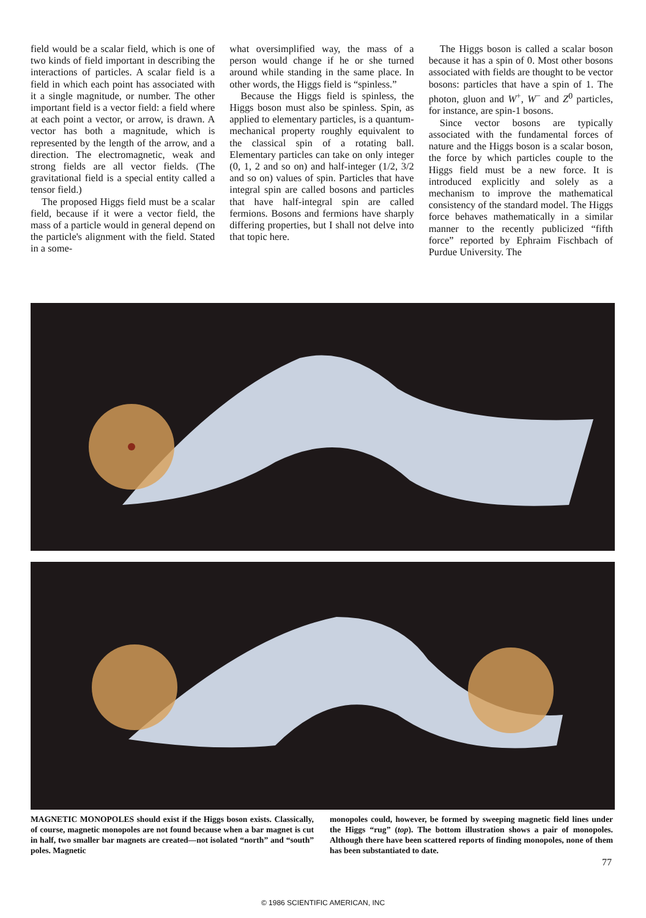field would be a scalar field, which is one of two kinds of field important in describing the interactions of particles. A scalar field is a field in which each point has associated with it a single magnitude, or number. The other important field is a vector field: a field where at each point a vector, or arrow, is drawn. A vector has both a magnitude, which is represented by the length of the arrow, and a direction. The electromagnetic, weak and strong fields are all vector fields. (The gravitational field is a special entity called a tensor field.)
The proposed Higgs field must be a scalar field, because if it were a vector field, the mass of a particle would in general depend on the particle's alignment with the field. Stated in a some-
what oversimplified way, the mass of a person would change if he or she turned around while standing in the same place. In other words, the Higgs field is “spinless.”
Because the Higgs field is spinless, the Higgs boson must also be spinless. Spin, as applied to elementary particles, is a quantum-mechanical property roughly equivalent to the classical spin of a rotating ball. Elementary particles can take on only integer (0, 1, 2 and so on) and half-integer (1/2, 3/2 and so on) values of spin. Particles that have integral spin are called bosons and particles that have half-integral spin are called fermions. Bosons and fermions have sharply differing properties, but I shall not delve into that topic here.
The Higgs boson is called a scalar boson because it has a spin of 0. Most other bosons associated with fields are thought to be vector bosons: particles that have a spin of 1. The photon, gluon and W<sup>+</sup>, W<sup>−</sup> and Z<sup>0</sup> particles, for instance, are spin-1 bosons.
Since vector bosons are typically associated with the fundamental forces of nature and the Higgs boson is a scalar boson, the force by which particles couple to the Higgs field must be a new force. It is introduced explicitly and solely as a mechanism to improve the mathematical consistency of the standard model. The Higgs force behaves mathematically in a similar manner to the recently publicized “fifth force” reported by Ephraim Fischbach of Purdue University. The
MAGNETIC MONOPOLES should exist if the Higgs boson exists. Classically, of course, magnetic monopoles are not found because when a bar magnet is cut in half, two smaller bar magnets are created—not isolated “north” and “south” poles. Magnetic
monopoles could, however, be formed by sweeping magnetic field lines under the Higgs “rug” (top). The bottom illustration shows a pair of monopoles. Although there have been scattered reports of finding monopoles, none of them has been substantiated to date.
77
© 1986 SCIENTIFIC AMERICAN, INC